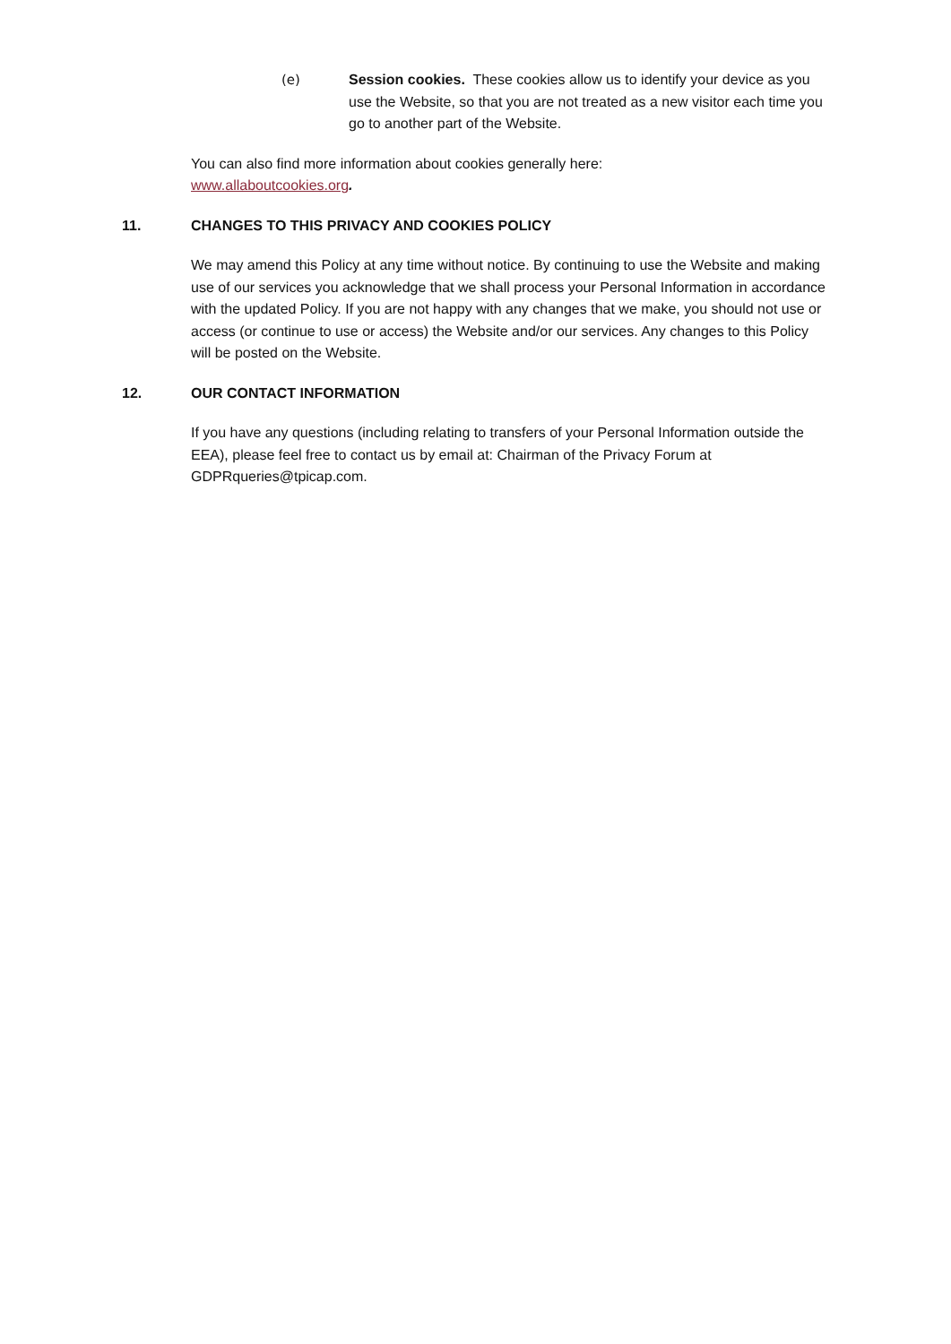(e) Session cookies. These cookies allow us to identify your device as you use the Website, so that you are not treated as a new visitor each time you go to another part of the Website.
You can also find more information about cookies generally here:
www.allaboutcookies.org.
11. CHANGES TO THIS PRIVACY AND COOKIES POLICY
We may amend this Policy at any time without notice. By continuing to use the Website and making use of our services you acknowledge that we shall process your Personal Information in accordance with the updated Policy. If you are not happy with any changes that we make, you should not use or access (or continue to use or access) the Website and/or our services. Any changes to this Policy will be posted on the Website.
12. OUR CONTACT INFORMATION
If you have any questions (including relating to transfers of your Personal Information outside the EEA), please feel free to contact us by email at: Chairman of the Privacy Forum at GDPRqueries@tpicap.com.